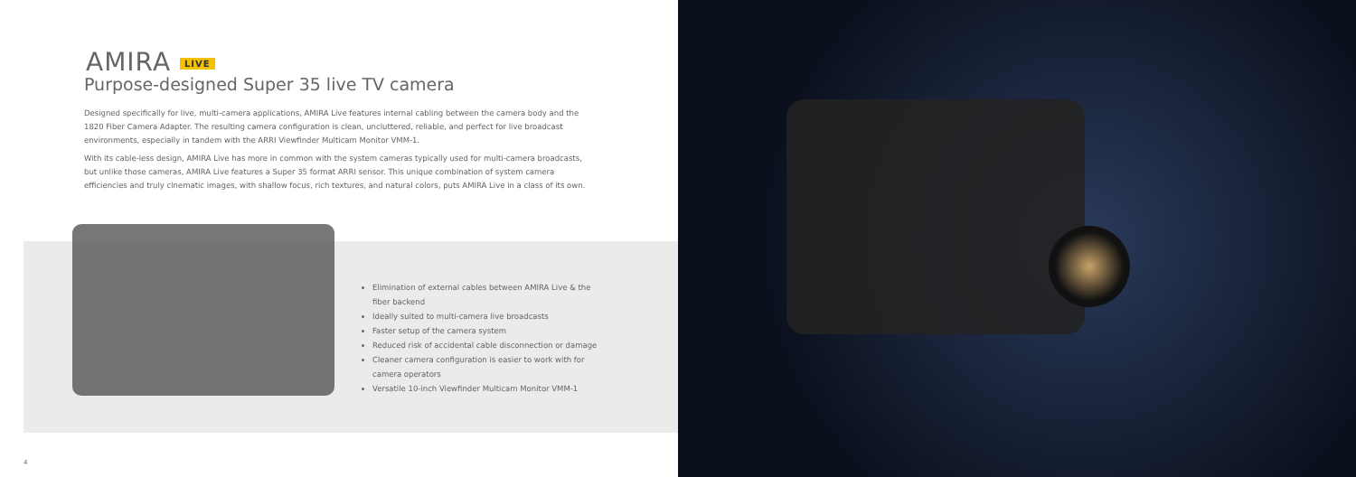AMIRA LIVE
Purpose-designed Super 35 live TV camera
Designed specifically for live, multi-camera applications, AMIRA Live features internal cabling between the camera body and the 1820 Fiber Camera Adapter. The resulting camera configuration is clean, uncluttered, reliable, and perfect for live broadcast environments, especially in tandem with the ARRI Viewfinder Multicam Monitor VMM-1.
With its cable-less design, AMIRA Live has more in common with the system cameras typically used for multi-camera broadcasts, but unlike those cameras, AMIRA Live features a Super 35 format ARRI sensor. This unique combination of system camera efficiencies and truly cinematic images, with shallow focus, rich textures, and natural colors, puts AMIRA Live in a class of its own.
Elimination of external cables between AMIRA Live & the fiber backend
Ideally suited to multi-camera live broadcasts
Faster setup of the camera system
Reduced risk of accidental cable disconnection or damage
Cleaner camera configuration is easier to work with for camera operators
Versatile 10-inch Viewfinder Multicam Monitor VMM-1
4